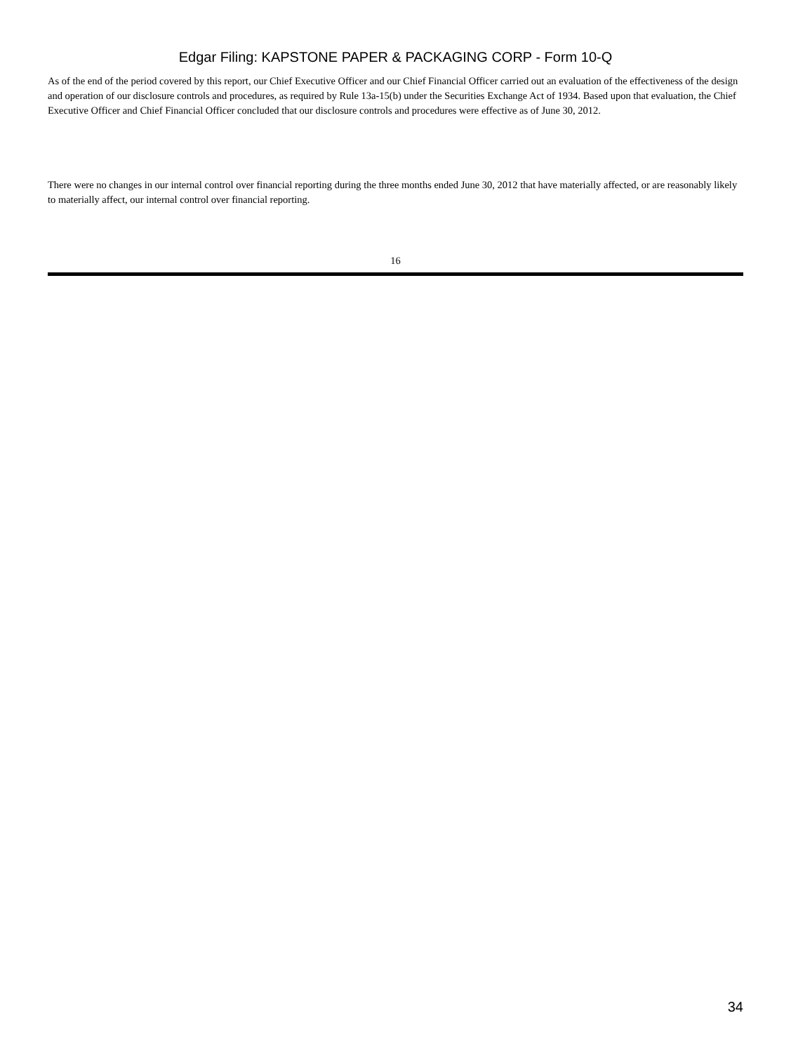Edgar Filing: KAPSTONE PAPER & PACKAGING CORP - Form 10-Q
As of the end of the period covered by this report, our Chief Executive Officer and our Chief Financial Officer carried out an evaluation of the effectiveness of the design and operation of our disclosure controls and procedures, as required by Rule 13a-15(b) under the Securities Exchange Act of 1934. Based upon that evaluation, the Chief Executive Officer and Chief Financial Officer concluded that our disclosure controls and procedures were effective as of June 30, 2012.
There were no changes in our internal control over financial reporting during the three months ended June 30, 2012 that have materially affected, or are reasonably likely to materially affect, our internal control over financial reporting.
16
34